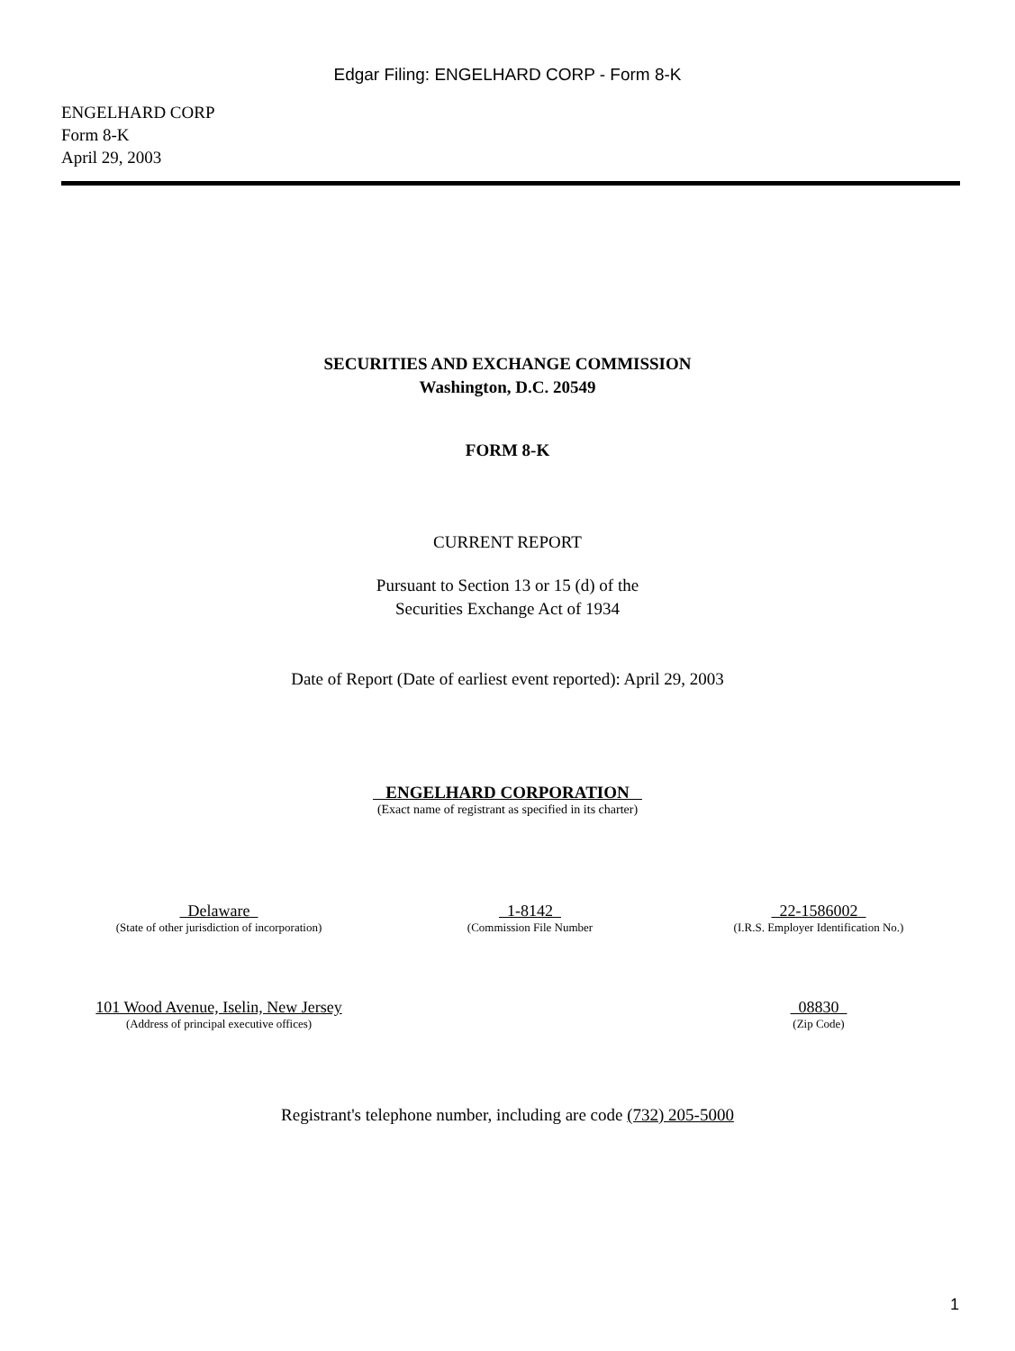Edgar Filing: ENGELHARD CORP - Form 8-K
ENGELHARD CORP
Form 8-K
April 29, 2003
SECURITIES AND EXCHANGE COMMISSION
Washington, D.C. 20549
FORM 8-K
CURRENT REPORT
Pursuant to Section 13 or 15 (d) of the
Securities Exchange Act of 1934
Date of Report (Date of earliest event reported): April 29, 2003
ENGELHARD CORPORATION
(Exact name of registrant as specified in its charter)
Delaware
(State of other jurisdiction of incorporation)
1-8142
(Commission File Number
22-1586002
(I.R.S. Employer Identification No.)
101 Wood Avenue, Iselin, New Jersey
(Address of principal executive offices)
08830
(Zip Code)
Registrant's telephone number, including are code (732) 205-5000
1